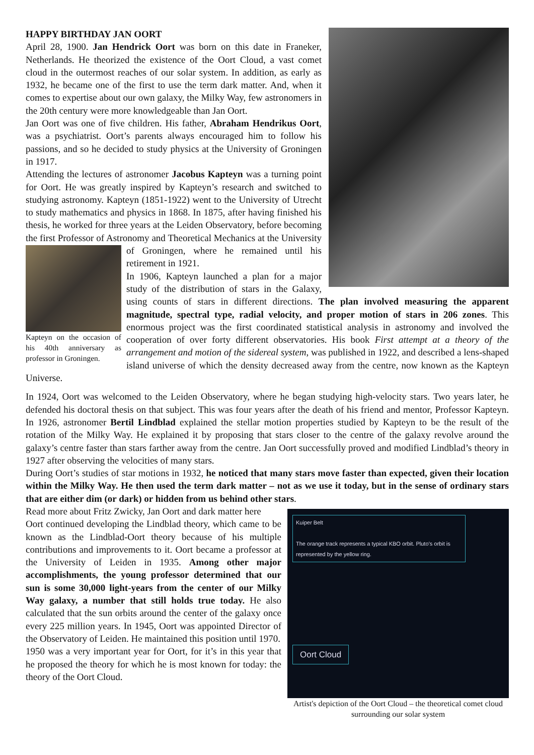HAPPY BIRTHDAY JAN OORT
April 28, 1900. Jan Hendrick Oort was born on this date in Franeker, Netherlands. He theorized the existence of the Oort Cloud, a vast comet cloud in the outermost reaches of our solar system. In addition, as early as 1932, he became one of the first to use the term dark matter. And, when it comes to expertise about our own galaxy, the Milky Way, few astronomers in the 20th century were more knowledgeable than Jan Oort.
Jan Oort was one of five children. His father, Abraham Hendrikus Oort, was a psychiatrist. Oort’s parents always encouraged him to follow his passions, and so he decided to study physics at the University of Groningen in 1917.
Attending the lectures of astronomer Jacobus Kapteyn was a turning point for Oort. He was greatly inspired by Kapteyn’s research and switched to studying astronomy. Kapteyn (1851-1922) went to the University of Utrecht to study mathematics and physics in 1868. In 1875, after having finished his thesis, he worked for three years at the Leiden Observatory, before becoming the first Professor of Astronomy and Theoretical Mechanics at the University of
Kapteyn on the occasion of his 40th anniversary as professor in Groningen.
Groningen, where he remained until his retirement in 1921.
In 1906, Kapteyn launched a plan for a major study of the distribution of stars in the Galaxy, using counts of stars in different directions. The plan involved measuring the apparent magnitude, spectral type, radial velocity, and proper motion of stars in 206 zones. This enormous project was the first coordinated statistical analysis in astronomy and involved the cooperation of over forty different observatories. His book First attempt at a theory of the arrangement and motion of the sidereal system, was published in 1922, and described a lens-shaped island universe of which the density decreased away from the centre, now known as the Kapteyn Universe.
In 1924, Oort was welcomed to the Leiden Observatory, where he began studying high-velocity stars. Two years later, he defended his doctoral thesis on that subject. This was four years after the death of his friend and mentor, Professor Kapteyn. In 1926, astronomer Bertil Lindblad explained the stellar motion properties studied by Kapteyn to be the result of the rotation of the Milky Way. He explained it by proposing that stars closer to the centre of the galaxy revolve around the galaxy’s centre faster than stars farther away from the centre. Jan Oort successfully proved and modified Lindblad’s theory in 1927 after observing the velocities of many stars.
During Oort’s studies of star motions in 1932, he noticed that many stars move faster than expected, given their location within the Milky Way. He then used the term dark matter – not as we use it today, but in the sense of ordinary stars that are either dim (or dark) or hidden from us behind other stars.
Kuiper Belt
The orange track represents a typical KBO orbit. Pluto’s orbit is represented by the yellow ring.
Oort Cloud
Artist's depiction of the Oort Cloud – the theoretical comet cloud surrounding our solar system
Read more about Fritz Zwicky, Jan Oort and dark matter here
Oort continued developing the Lindblad theory, which came to be known as the Lindblad-Oort theory because of his multiple contributions and improvements to it. Oort became a professor at the University of Leiden in 1935. Among other major accomplishments, the young professor determined that our sun is some 30,000 light-years from the center of our Milky Way galaxy, a number that still holds true today. He also calculated that the sun orbits around the center of the galaxy once every 225 million years. In 1945, Oort was appointed Director of the Observatory of Leiden. He maintained this position until 1970.
1950 was a very important year for Oort, for it’s in this year that he proposed the theory for which he is most known for today: the theory of the Oort Cloud.